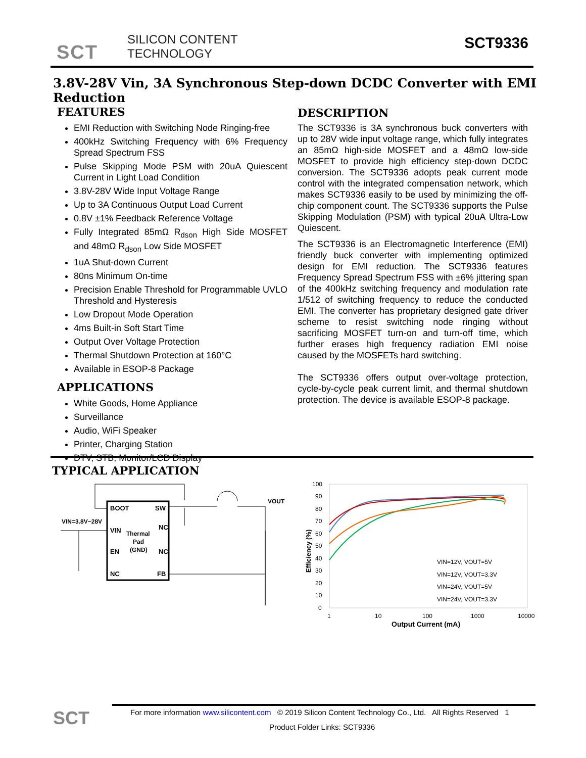SCT
SILICON CONTENT
TECHNOLOGY
SCT9336
3.8V-28V Vin, 3A Synchronous Step-down DCDC Converter with EMI Reduction
FEATURES
EMI Reduction with Switching Node Ringing-free
400kHz Switching Frequency with 6% Frequency Spread Spectrum FSS
Pulse Skipping Mode PSM with 20uA Quiescent Current in Light Load Condition
3.8V-28V Wide Input Voltage Range
Up to 3A Continuous Output Load Current
0.8V ±1% Feedback Reference Voltage
Fully Integrated 85mΩ R<sub>dson</sub> High Side MOSFET and 48mΩ R<sub>dson</sub> Low Side MOSFET
1uA Shut-down Current
80ns Minimum On-time
Precision Enable Threshold for Programmable UVLO Threshold and Hysteresis
Low Dropout Mode Operation
4ms Built-in Soft Start Time
Output Over Voltage Protection
Thermal Shutdown Protection at 160°C
Available in ESOP-8 Package
APPLICATIONS
White Goods, Home Appliance
Surveillance
Audio, WiFi Speaker
Printer, Charging Station
DTV, STB, Monitor/LCD Display
DESCRIPTION
The SCT9336 is 3A synchronous buck converters with up to 28V wide input voltage range, which fully integrates an 85mΩ high-side MOSFET and a 48mΩ low-side MOSFET to provide high efficiency step-down DCDC conversion. The SCT9336 adopts peak current mode control with the integrated compensation network, which makes SCT9336 easily to be used by minimizing the off-chip component count. The SCT9336 supports the Pulse Skipping Modulation (PSM) with typical 20uA Ultra-Low Quiescent.
The SCT9336 is an Electromagnetic Interference (EMI) friendly buck converter with implementing optimized design for EMI reduction. The SCT9336 features Frequency Spread Spectrum FSS with ±6% jittering span of the 400kHz switching frequency and modulation rate 1/512 of switching frequency to reduce the conducted EMI. The converter has proprietary designed gate driver scheme to resist switching node ringing without sacrificing MOSFET turn-on and turn-off time, which further erases high frequency radiation EMI noise caused by the MOSFETs hard switching.
The SCT9336 offers output over-voltage protection, cycle-by-cycle peak current limit, and thermal shutdown protection. The device is available ESOP-8 package.
TYPICAL APPLICATION
BOOT
SW
VIN
NC
EN
NC
NC
FB
Thermal
Pad
(GND)
VIN=3.8V~28V
VOUT
100
90
80
70
60
50
40
30
20
10
0
1
10
100
1000
10000
Output Current (mA)
Efficiency (%)
VIN=12V, VOUT=5V
VIN=12V, VOUT=3.3V
VIN=24V, VOUT=5V
VIN=24V, VOUT=3.3V
SCT
For more information www.silicontent.com © 2019 Silicon Content Technology Co., Ltd. All Rights Reserved 1
Product Folder Links: SCT9336